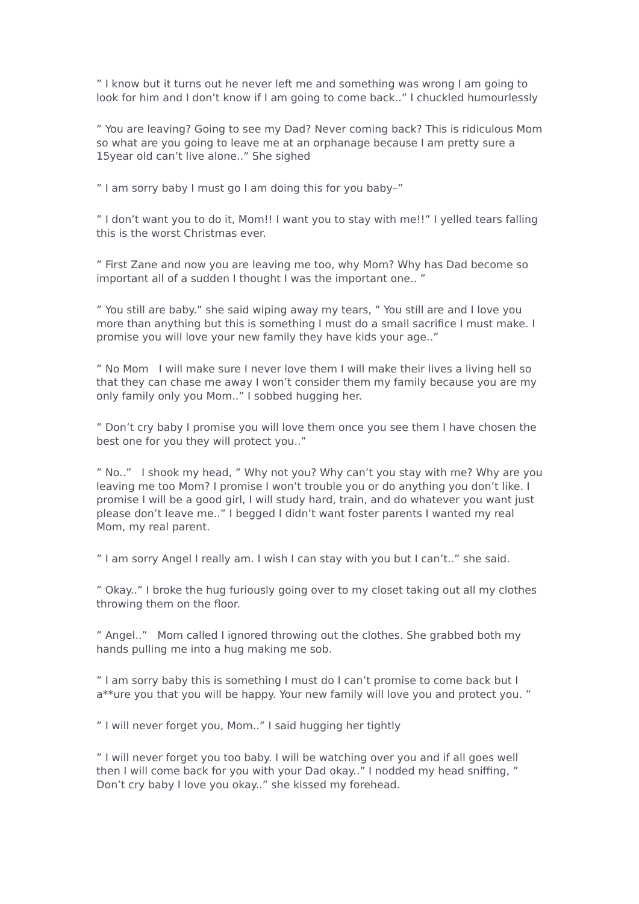” I know but it turns out he never left me and something was wrong I am going to look for him and I don’t know if I am going to come back..” I chuckled humourlessly
” You are leaving? Going to see my Dad? Never coming back? This is ridiculous Mom so what are you going to leave me at an orphanage because I am pretty sure a 15year old can’t live alone..” She sighed
” I am sorry baby I must go I am doing this for you baby–”
” I don’t want you to do it, Mom!! I want you to stay with me!!” I yelled tears falling this is the worst Christmas ever.
” First Zane and now you are leaving me too, why Mom? Why has Dad become so important all of a sudden I thought I was the important one.. ”
” You still are baby.” she said wiping away my tears, ” You still are and I love you more than anything but this is something I must do a small sacrifice I must make. I promise you will love your new family they have kids your age..”
” No Mom I will make sure I never love them I will make their lives a living hell so that they can chase me away I won’t consider them my family because you are my only family only you Mom..” I sobbed hugging her.
” Don’t cry baby I promise you will love them once you see them I have chosen the best one for you they will protect you..”
” No..” I shook my head, ” Why not you? Why can’t you stay with me? Why are you leaving me too Mom? I promise I won’t trouble you or do anything you don’t like. I promise I will be a good girl, I will study hard, train, and do whatever you want just please don’t leave me..” I begged I didn’t want foster parents I wanted my real Mom, my real parent.
” I am sorry Angel I really am. I wish I can stay with you but I can’t..” she said.
” Okay..” I broke the hug furiously going over to my closet taking out all my clothes throwing them on the floor.
” Angel..” Mom called I ignored throwing out the clothes. She grabbed both my hands pulling me into a hug making me sob.
” I am sorry baby this is something I must do I can’t promise to come back but I a**ure you that you will be happy. Your new family will love you and protect you. ”
” I will never forget you, Mom..” I said hugging her tightly
” I will never forget you too baby. I will be watching over you and if all goes well then I will come back for you with your Dad okay..” I nodded my head sniffing, ” Don’t cry baby I love you okay..” she kissed my forehead.